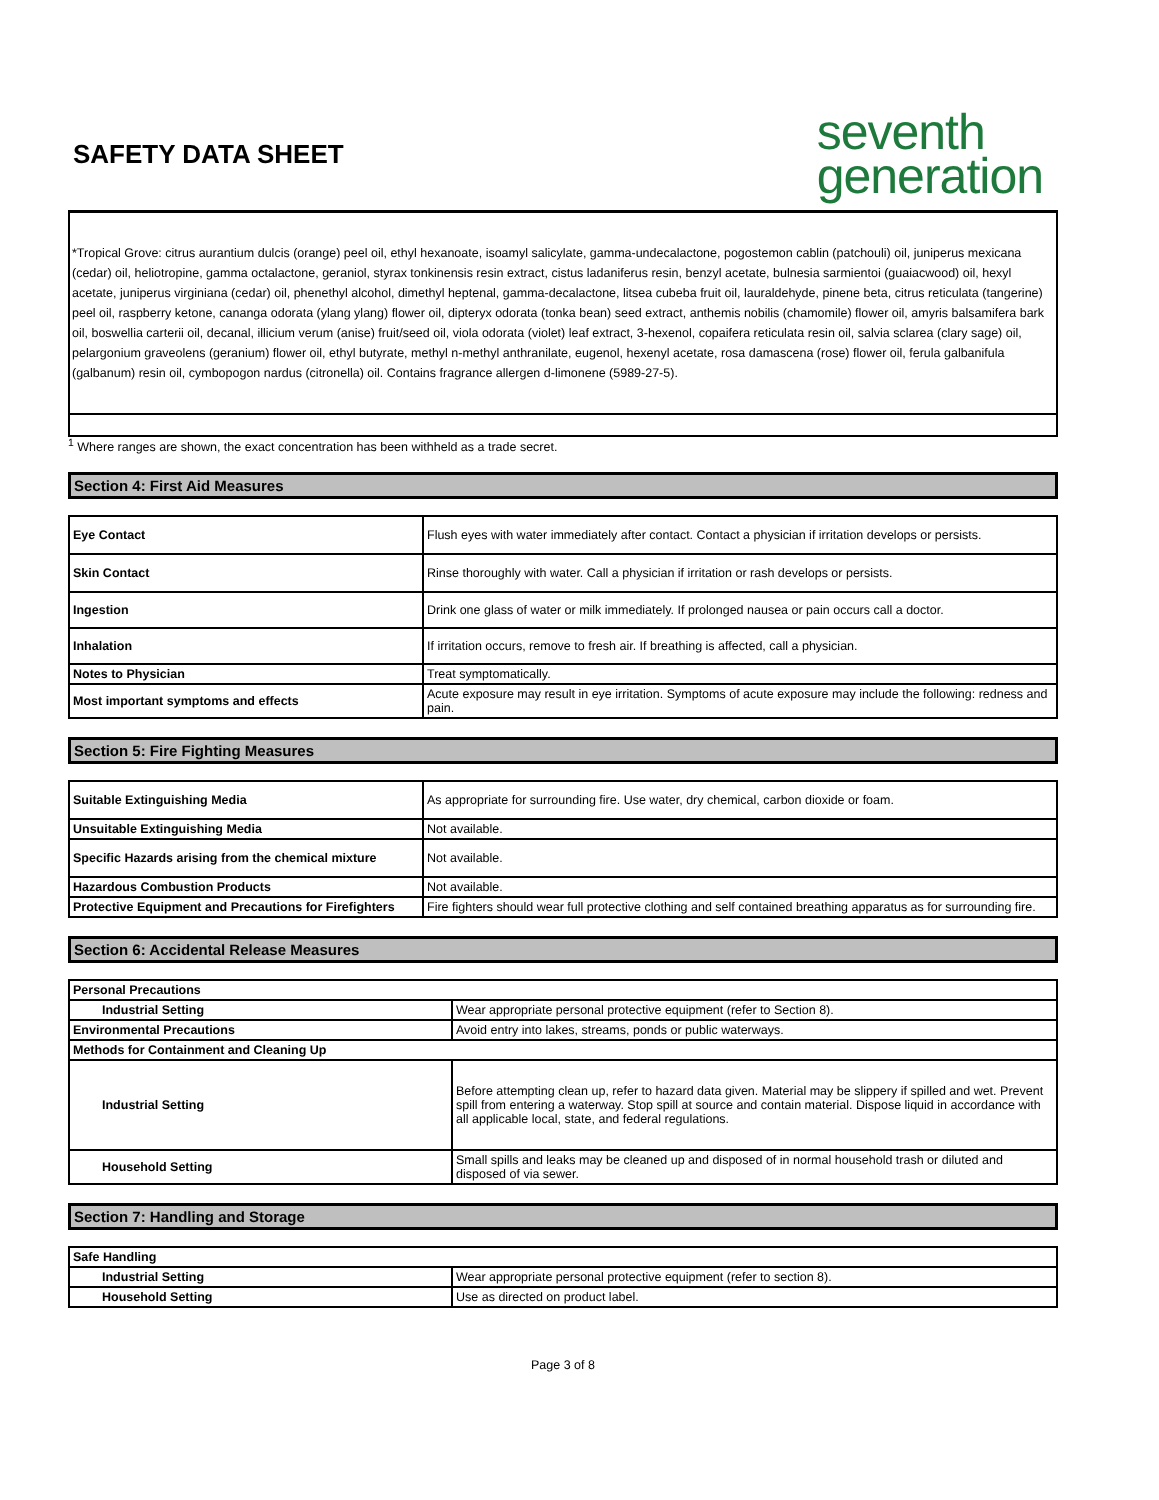SAFETY DATA SHEET
seventh
generation
*Tropical Grove: citrus aurantium dulcis (orange) peel oil, ethyl hexanoate, isoamyl salicylate, gamma-undecalactone, pogostemon cablin (patchouli) oil, juniperus mexicana (cedar) oil, heliotropine, gamma octalactone, geraniol, styrax tonkinensis resin extract, cistus ladaniferus resin, benzyl acetate, bulnesia sarmientoi (guaiacwood) oil, hexyl acetate, juniperus virginiana (cedar) oil, phenethyl alcohol, dimethyl heptenal, gamma-decalactone, litsea cubeba fruit oil, lauraldehyde, pinene beta, citrus reticulata (tangerine) peel oil, raspberry ketone, cananga odorata (ylang ylang) flower oil, dipteryx odorata (tonka bean) seed extract, anthemis nobilis (chamomile) flower oil, amyris balsamifera bark oil, boswellia carterii oil, decanal, illicium verum (anise) fruit/seed oil, viola odorata (violet) leaf extract, 3-hexenol, copaifera reticulata resin oil, salvia sclarea (clary sage) oil, pelargonium graveolens (geranium) flower oil, ethyl butyrate, methyl n-methyl anthranilate, eugenol, hexenyl acetate, rosa damascena (rose) flower oil, ferula galbanifula (galbanum) resin oil, cymbopogon nardus (citronella) oil. Contains fragrance allergen d-limonene (5989-27-5).
<sup>1</sup> Where ranges are shown, the exact concentration has been withheld as a trade secret.
Section 4: First Aid Measures
| Eye Contact | Flush eyes with water immediately after contact. Contact a physician if irritation develops or persists. |
| Skin Contact | Rinse thoroughly with water. Call a physician if irritation or rash develops or persists. |
| Ingestion | Drink one glass of water or milk immediately. If prolonged nausea or pain occurs call a doctor. |
| Inhalation | If irritation occurs, remove to fresh air. If breathing is affected, call a physician. |
| Notes to Physician | Treat symptomatically. |
| Most important symptoms and effects | Acute exposure may result in eye irritation. Symptoms of acute exposure may include the following: redness and pain. |
Section 5: Fire Fighting Measures
| Suitable Extinguishing Media | As appropriate for surrounding fire. Use water, dry chemical, carbon dioxide or foam. |
| Unsuitable Extinguishing Media | Not available. |
| Specific Hazards arising from the chemical mixture | Not available. |
| Hazardous Combustion Products | Not available. |
| Protective Equipment and Precautions for Firefighters | Fire fighters should wear full protective clothing and self contained breathing apparatus as for surrounding fire. |
Section 6: Accidental Release Measures
| Personal Precautions | |
| Industrial Setting | Wear appropriate personal protective equipment (refer to Section 8). |
| Environmental Precautions | Avoid entry into lakes, streams, ponds or public waterways. |
| Methods for Containment and Cleaning Up | |
| Industrial Setting | Before attempting clean up, refer to hazard data given. Material may be slippery if spilled and wet. Prevent spill from entering a waterway. Stop spill at source and contain material. Dispose liquid in accordance with all applicable local, state, and federal regulations. |
| Household Setting | Small spills and leaks may be cleaned up and disposed of in normal household trash or diluted and disposed of via sewer. |
Section 7: Handling and Storage
| Safe Handling | |
| Industrial Setting | Wear appropriate personal protective equipment (refer to section 8). |
| Household Setting | Use as directed on product label. |
Page 3 of 8